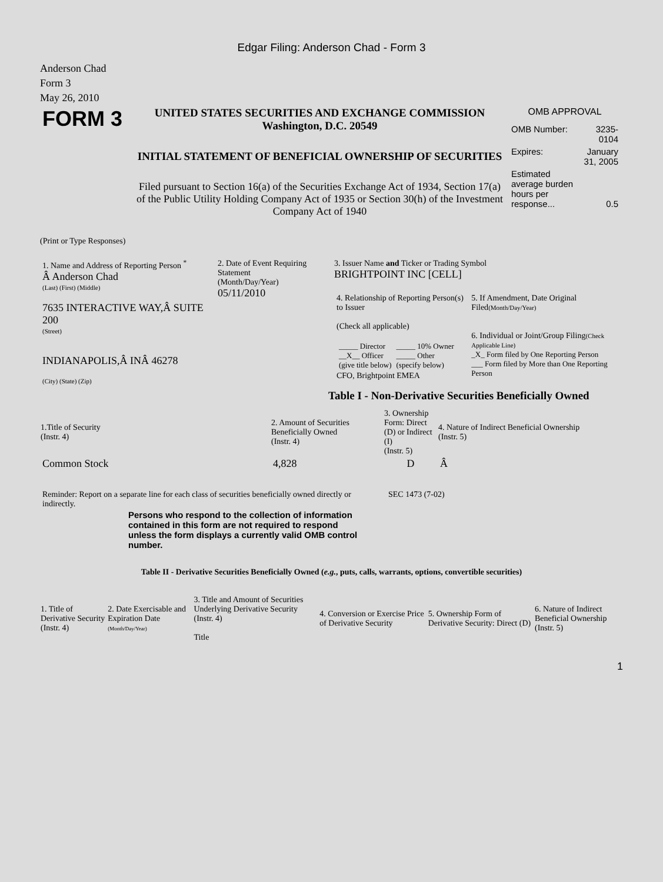Edgar Filing: Anderson Chad - Form 3
Anderson Chad
Form 3
May 26, 2010
| FORM 3 | UNITED STATES SECURITIES AND EXCHANGE COMMISSION Washington, D.C. 20549 INITIAL STATEMENT OF BENEFICIAL OWNERSHIP OF SECURITIES Filed pursuant to Section 16(a) of the Securities Exchange Act of 1934, Section 17(a) of the Public Utility Holding Company Act of 1935 or Section 30(h) of the Investment Company Act of 1940 | OMB APPROVAL / OMB Number: / 3235-0104 / / Expires: / January 31, 2005 / / Estimated average burden hours per response... / 0.5 / |
(Print or Type Responses)
| 1. Name and Address of Reporting Person <sup>*</sup> Â Anderson Chad (Last) (First) (Middle) 7635 INTERACTIVE WAY,Â SUITE 200 (Street) INDIANAPOLIS,Â INÂ 46278 (City) (State) (Zip) | 2. Date of Event Requiring Statement (Month/Day/Year) 05/11/2010 | 3. Issuer Name and Ticker or Trading Symbol BRIGHTPOINT INC [CELL] / 4. Relationship of Reporting Person(s) to Issuer (Check all applicable) / _____ Director __X__ Officer (give title below) / _____ 10% Owner _____ Other (specify below) / CFO, Brightpoint EMEA / 5. If Amendment, Date Original Filed (Month/Day/Year) 6. Individual or Joint/Group Filing (Check Applicable Line) _X_ Form filed by One Reporting Person ___ Form filed by More than One Reporting Person / |
Table I - Non-Derivative Securities Beneficially Owned
| 1.Title of Security (Instr. 4) | 2. Amount of Securities Beneficially Owned (Instr. 4) | 3. Ownership Form: Direct (D) or Indirect (I) (Instr. 5) | 4. Nature of Indirect Beneficial Ownership (Instr. 5) |
| --- | --- | --- | --- |
| Common Stock | 4,828 | D | Â |
| Reminder: Report on a separate line for each class of securities beneficially owned directly or indirectly. | SEC 1473 (7-02) |
Persons who respond to the collection of information contained in this form are not required to respond unless the form displays a currently valid OMB control number.
Table II - Derivative Securities Beneficially Owned (e.g., puts, calls, warrants, options, convertible securities)
| 1. Title of Derivative Security (Instr. 4) | 2. Date Exercisable and Expiration Date (Month/Day/Year) | 3. Title and Amount of Securities Underlying Derivative Security (Instr. 4) Title | 4. Conversion or Exercise Price of Derivative Security | 5. Ownership Form of Derivative Security: Direct (D) | 6. Nature of Indirect Beneficial Ownership (Instr. 5) |
| --- | --- | --- | --- | --- | --- |
1